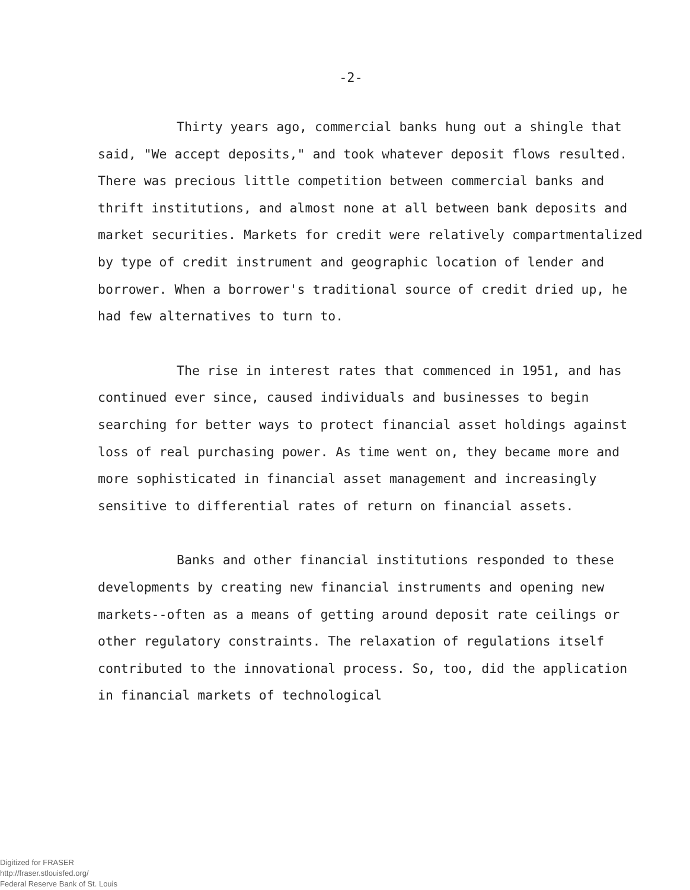-2-
Thirty years ago, commercial banks hung out a shingle that said, "We accept deposits," and took whatever deposit flows resulted. There was precious little competition between commercial banks and thrift institutions, and almost none at all between bank deposits and market securities. Markets for credit were relatively compartmentalized by type of credit instrument and geographic location of lender and borrower. When a borrower's traditional source of credit dried up, he had few alternatives to turn to.
The rise in interest rates that commenced in 1951, and has continued ever since, caused individuals and businesses to begin searching for better ways to protect financial asset holdings against loss of real purchasing power. As time went on, they became more and more sophisticated in financial asset management and increasingly sensitive to differential rates of return on financial assets.
Banks and other financial institutions responded to these developments by creating new financial instruments and opening new markets--often as a means of getting around deposit rate ceilings or other regulatory constraints. The relaxation of regulations itself contributed to the innovational process. So, too, did the application in financial markets of technological
Digitized for FRASER
http://fraser.stlouisfed.org/
Federal Reserve Bank of St. Louis